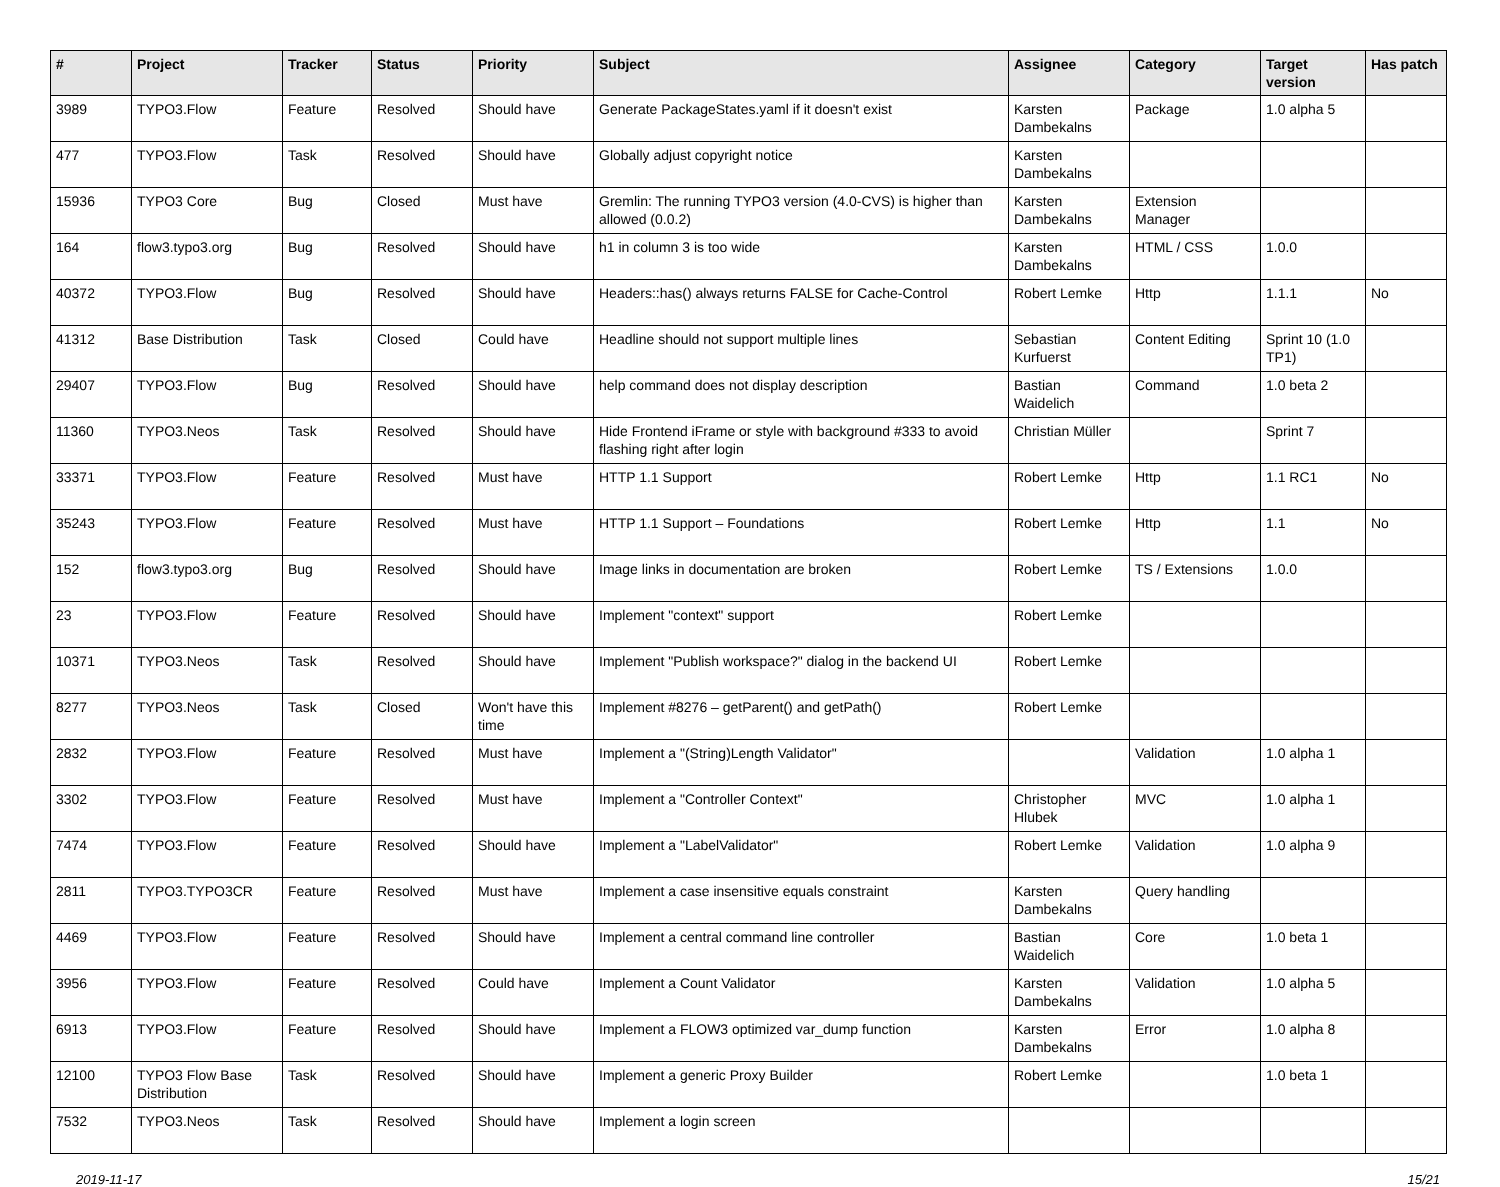| # | Project | Tracker | Status | Priority | Subject | Assignee | Category | Target version | Has patch |
| --- | --- | --- | --- | --- | --- | --- | --- | --- | --- |
| 3989 | TYPO3.Flow | Feature | Resolved | Should have | Generate PackageStates.yaml if it doesn't exist | Karsten Dambekalns | Package | 1.0 alpha 5 | |
| 477 | TYPO3.Flow | Task | Resolved | Should have | Globally adjust copyright notice | Karsten Dambekalns | | | |
| 15936 | TYPO3 Core | Bug | Closed | Must have | Gremlin: The running TYPO3 version (4.0-CVS) is higher than allowed (0.0.2) | Karsten Dambekalns | Extension Manager | | |
| 164 | flow3.typo3.org | Bug | Resolved | Should have | h1 in column 3 is too wide | Karsten Dambekalns | HTML / CSS | 1.0.0 | |
| 40372 | TYPO3.Flow | Bug | Resolved | Should have | Headers::has() always returns FALSE for Cache-Control | Robert Lemke | Http | 1.1.1 | No |
| 41312 | Base Distribution | Task | Closed | Could have | Headline should not support multiple lines | Sebastian Kurfuerst | Content Editing | Sprint 10 (1.0 TP1) | |
| 29407 | TYPO3.Flow | Bug | Resolved | Should have | help command does not display description | Bastian Waidelich | Command | 1.0 beta 2 | |
| 11360 | TYPO3.Neos | Task | Resolved | Should have | Hide Frontend iFrame or style with background #333 to avoid flashing right after login | Christian Müller | | Sprint 7 | |
| 33371 | TYPO3.Flow | Feature | Resolved | Must have | HTTP 1.1 Support | Robert Lemke | Http | 1.1 RC1 | No |
| 35243 | TYPO3.Flow | Feature | Resolved | Must have | HTTP 1.1 Support – Foundations | Robert Lemke | Http | 1.1 | No |
| 152 | flow3.typo3.org | Bug | Resolved | Should have | Image links in documentation are broken | Robert Lemke | TS / Extensions | 1.0.0 | |
| 23 | TYPO3.Flow | Feature | Resolved | Should have | Implement "context" support | Robert Lemke | | | |
| 10371 | TYPO3.Neos | Task | Resolved | Should have | Implement "Publish workspace?" dialog in the backend UI | Robert Lemke | | | |
| 8277 | TYPO3.Neos | Task | Closed | Won't have this time | Implement #8276 – getParent() and getPath() | Robert Lemke | | | |
| 2832 | TYPO3.Flow | Feature | Resolved | Must have | Implement a "(String)Length Validator" | | Validation | 1.0 alpha 1 | |
| 3302 | TYPO3.Flow | Feature | Resolved | Must have | Implement a "Controller Context" | Christopher Hlubek | MVC | 1.0 alpha 1 | |
| 7474 | TYPO3.Flow | Feature | Resolved | Should have | Implement a "LabelValidator" | Robert Lemke | Validation | 1.0 alpha 9 | |
| 2811 | TYPO3.TYPO3CR | Feature | Resolved | Must have | Implement a case insensitive equals constraint | Karsten Dambekalns | Query handling | | |
| 4469 | TYPO3.Flow | Feature | Resolved | Should have | Implement a central command line controller | Bastian Waidelich | Core | 1.0 beta 1 | |
| 3956 | TYPO3.Flow | Feature | Resolved | Could have | Implement a Count Validator | Karsten Dambekalns | Validation | 1.0 alpha 5 | |
| 6913 | TYPO3.Flow | Feature | Resolved | Should have | Implement a FLOW3 optimized var_dump function | Karsten Dambekalns | Error | 1.0 alpha 8 | |
| 12100 | TYPO3 Flow Base Distribution | Task | Resolved | Should have | Implement a generic Proxy Builder | Robert Lemke | | 1.0 beta 1 | |
| 7532 | TYPO3.Neos | Task | Resolved | Should have | Implement a login screen | | | | |
2019-11-17 15/21